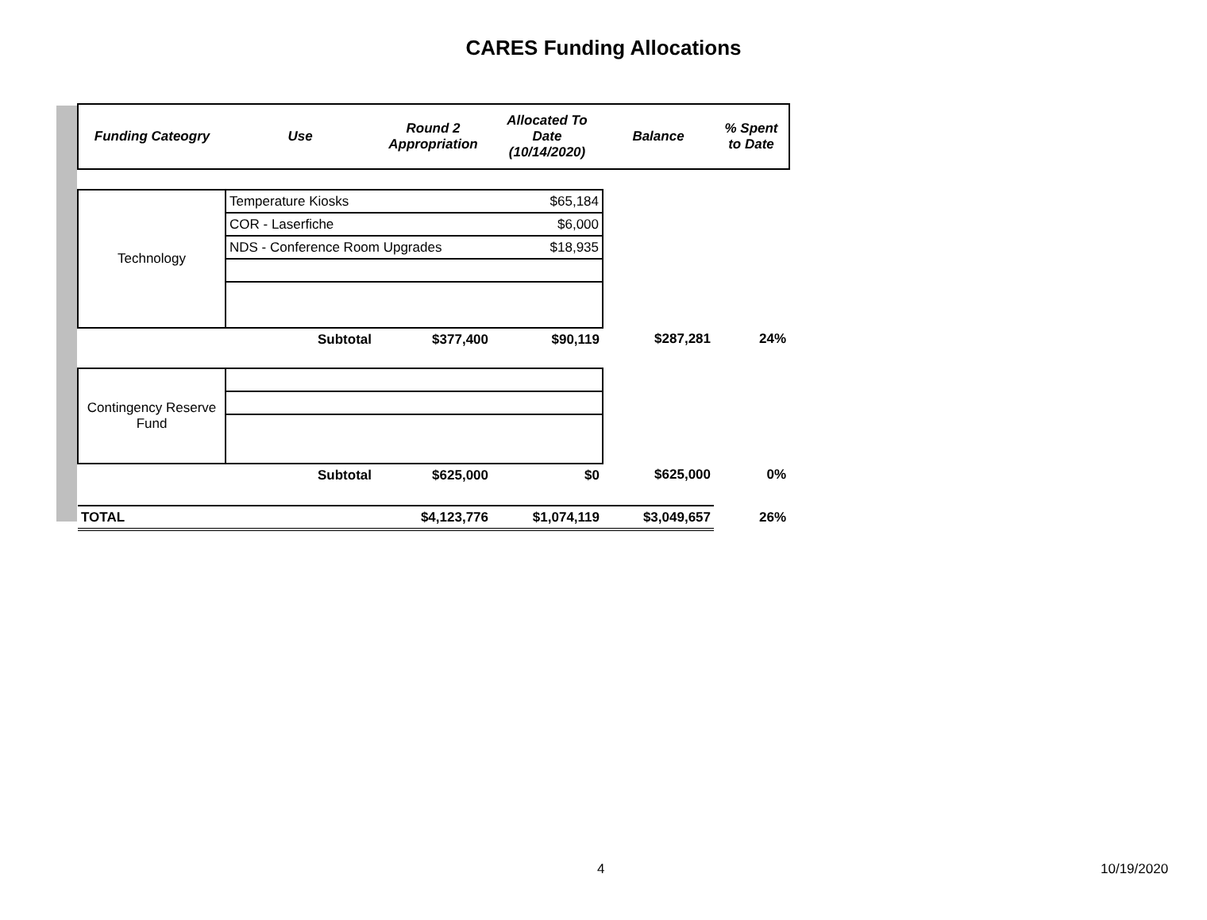CARES Funding Allocations
| Funding Cateogry | Use | Round 2 Appropriation | Allocated To Date (10/14/2020) | Balance | % Spent to Date |
| --- | --- | --- | --- | --- | --- |
| Technology | Temperature Kiosks | | $65,184 | | |
| | COR - Laserfiche | | $6,000 | | |
| | NDS - Conference Room Upgrades | | $18,935 | | |
| | Subtotal | $377,400 | $90,119 | $287,281 | 24% |
| Contingency Reserve Fund | | | | | |
| | Subtotal | $625,000 | $0 | $625,000 | 0% |
| TOTAL | | $4,123,776 | $1,074,119 | $3,049,657 | 26% |
4 10/19/2020